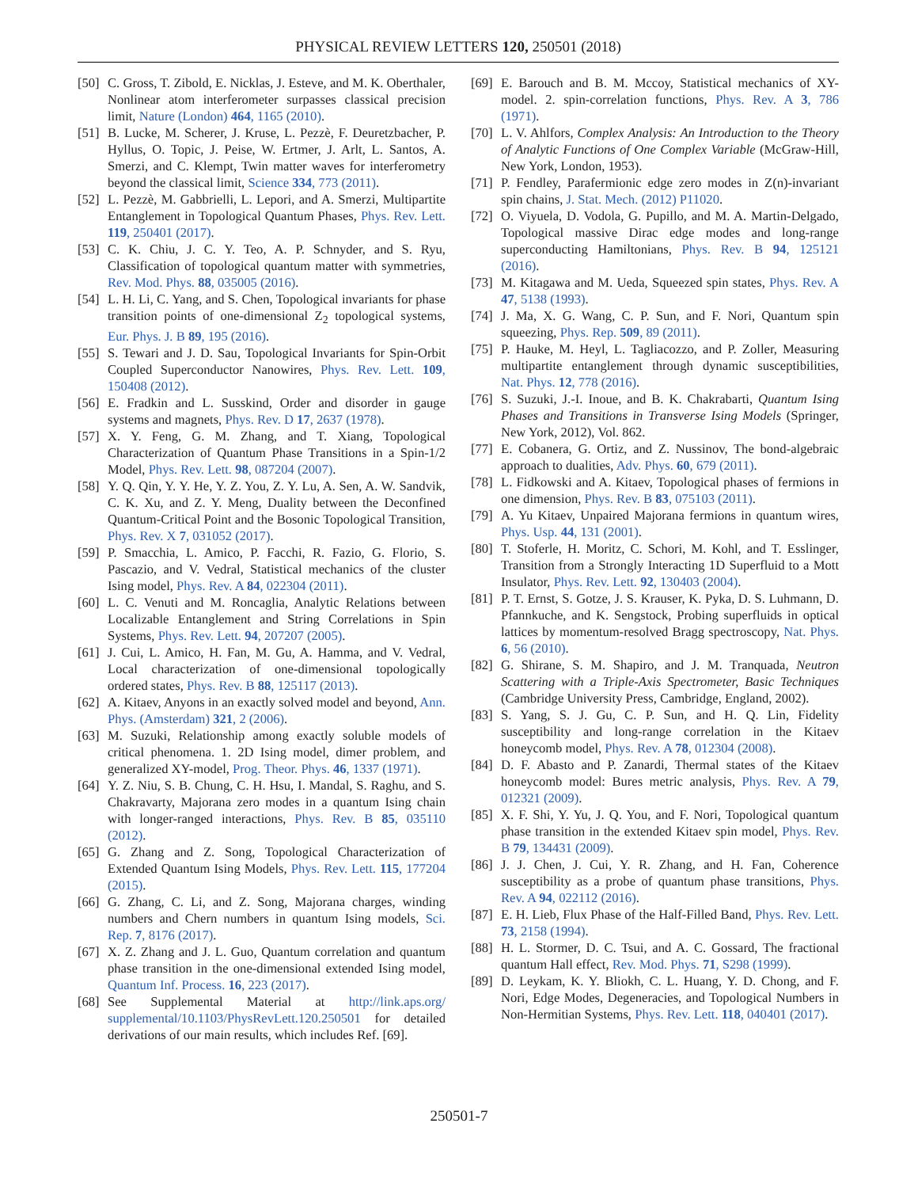PHYSICAL REVIEW LETTERS 120, 250501 (2018)
[50] C. Gross, T. Zibold, E. Nicklas, J. Esteve, and M. K. Oberthaler, Nonlinear atom interferometer surpasses classical precision limit, Nature (London) 464, 1165 (2010).
[51] B. Lucke, M. Scherer, J. Kruse, L. Pezzè, F. Deuretzbacher, P. Hyllus, O. Topic, J. Peise, W. Ertmer, J. Arlt, L. Santos, A. Smerzi, and C. Klempt, Twin matter waves for interferometry beyond the classical limit, Science 334, 773 (2011).
[52] L. Pezzè, M. Gabbrielli, L. Lepori, and A. Smerzi, Multipartite Entanglement in Topological Quantum Phases, Phys. Rev. Lett. 119, 250401 (2017).
[53] C. K. Chiu, J. C. Y. Teo, A. P. Schnyder, and S. Ryu, Classification of topological quantum matter with symmetries, Rev. Mod. Phys. 88, 035005 (2016).
[54] L. H. Li, C. Yang, and S. Chen, Topological invariants for phase transition points of one-dimensional Z<sub>2</sub> topological systems, Eur. Phys. J. B 89, 195 (2016).
[55] S. Tewari and J. D. Sau, Topological Invariants for Spin-Orbit Coupled Superconductor Nanowires, Phys. Rev. Lett. 109, 150408 (2012).
[56] E. Fradkin and L. Susskind, Order and disorder in gauge systems and magnets, Phys. Rev. D 17, 2637 (1978).
[57] X. Y. Feng, G. M. Zhang, and T. Xiang, Topological Characterization of Quantum Phase Transitions in a Spin-1/2 Model, Phys. Rev. Lett. 98, 087204 (2007).
[58] Y. Q. Qin, Y. Y. He, Y. Z. You, Z. Y. Lu, A. Sen, A. W. Sandvik, C. K. Xu, and Z. Y. Meng, Duality between the Deconfined Quantum-Critical Point and the Bosonic Topological Transition, Phys. Rev. X 7, 031052 (2017).
[59] P. Smacchia, L. Amico, P. Facchi, R. Fazio, G. Florio, S. Pascazio, and V. Vedral, Statistical mechanics of the cluster Ising model, Phys. Rev. A 84, 022304 (2011).
[60] L. C. Venuti and M. Roncaglia, Analytic Relations between Localizable Entanglement and String Correlations in Spin Systems, Phys. Rev. Lett. 94, 207207 (2005).
[61] J. Cui, L. Amico, H. Fan, M. Gu, A. Hamma, and V. Vedral, Local characterization of one-dimensional topologically ordered states, Phys. Rev. B 88, 125117 (2013).
[62] A. Kitaev, Anyons in an exactly solved model and beyond, Ann. Phys. (Amsterdam) 321, 2 (2006).
[63] M. Suzuki, Relationship among exactly soluble models of critical phenomena. 1. 2D Ising model, dimer problem, and generalized XY-model, Prog. Theor. Phys. 46, 1337 (1971).
[64] Y. Z. Niu, S. B. Chung, C. H. Hsu, I. Mandal, S. Raghu, and S. Chakravarty, Majorana zero modes in a quantum Ising chain with longer-ranged interactions, Phys. Rev. B 85, 035110 (2012).
[65] G. Zhang and Z. Song, Topological Characterization of Extended Quantum Ising Models, Phys. Rev. Lett. 115, 177204 (2015).
[66] G. Zhang, C. Li, and Z. Song, Majorana charges, winding numbers and Chern numbers in quantum Ising models, Sci. Rep. 7, 8176 (2017).
[67] X. Z. Zhang and J. L. Guo, Quantum correlation and quantum phase transition in the one-dimensional extended Ising model, Quantum Inf. Process. 16, 223 (2017).
[68] See Supplemental Material at http://link.aps.org/ supplemental/10.1103/PhysRevLett.120.250501 for detailed derivations of our main results, which includes Ref. [69].
[69] E. Barouch and B. M. Mccoy, Statistical mechanics of XY-model. 2. spin-correlation functions, Phys. Rev. A 3, 786 (1971).
[70] L. V. Ahlfors, Complex Analysis: An Introduction to the Theory of Analytic Functions of One Complex Variable (McGraw-Hill, New York, London, 1953).
[71] P. Fendley, Parafermionic edge zero modes in Z(n)-invariant spin chains, J. Stat. Mech. (2012) P11020.
[72] O. Viyuela, D. Vodola, G. Pupillo, and M. A. Martin-Delgado, Topological massive Dirac edge modes and long-range superconducting Hamiltonians, Phys. Rev. B 94, 125121 (2016).
[73] M. Kitagawa and M. Ueda, Squeezed spin states, Phys. Rev. A 47, 5138 (1993).
[74] J. Ma, X. G. Wang, C. P. Sun, and F. Nori, Quantum spin squeezing, Phys. Rep. 509, 89 (2011).
[75] P. Hauke, M. Heyl, L. Tagliacozzo, and P. Zoller, Measuring multipartite entanglement through dynamic susceptibilities, Nat. Phys. 12, 778 (2016).
[76] S. Suzuki, J.-I. Inoue, and B. K. Chakrabarti, Quantum Ising Phases and Transitions in Transverse Ising Models (Springer, New York, 2012), Vol. 862.
[77] E. Cobanera, G. Ortiz, and Z. Nussinov, The bond-algebraic approach to dualities, Adv. Phys. 60, 679 (2011).
[78] L. Fidkowski and A. Kitaev, Topological phases of fermions in one dimension, Phys. Rev. B 83, 075103 (2011).
[79] A. Yu Kitaev, Unpaired Majorana fermions in quantum wires, Phys. Usp. 44, 131 (2001).
[80] T. Stoferle, H. Moritz, C. Schori, M. Kohl, and T. Esslinger, Transition from a Strongly Interacting 1D Superfluid to a Mott Insulator, Phys. Rev. Lett. 92, 130403 (2004).
[81] P. T. Ernst, S. Gotze, J. S. Krauser, K. Pyka, D. S. Luhmann, D. Pfannkuche, and K. Sengstock, Probing superfluids in optical lattices by momentum-resolved Bragg spectroscopy, Nat. Phys. 6, 56 (2010).
[82] G. Shirane, S. M. Shapiro, and J. M. Tranquada, Neutron Scattering with a Triple-Axis Spectrometer, Basic Techniques (Cambridge University Press, Cambridge, England, 2002).
[83] S. Yang, S. J. Gu, C. P. Sun, and H. Q. Lin, Fidelity susceptibility and long-range correlation in the Kitaev honeycomb model, Phys. Rev. A 78, 012304 (2008).
[84] D. F. Abasto and P. Zanardi, Thermal states of the Kitaev honeycomb model: Bures metric analysis, Phys. Rev. A 79, 012321 (2009).
[85] X. F. Shi, Y. Yu, J. Q. You, and F. Nori, Topological quantum phase transition in the extended Kitaev spin model, Phys. Rev. B 79, 134431 (2009).
[86] J. J. Chen, J. Cui, Y. R. Zhang, and H. Fan, Coherence susceptibility as a probe of quantum phase transitions, Phys. Rev. A 94, 022112 (2016).
[87] E. H. Lieb, Flux Phase of the Half-Filled Band, Phys. Rev. Lett. 73, 2158 (1994).
[88] H. L. Stormer, D. C. Tsui, and A. C. Gossard, The fractional quantum Hall effect, Rev. Mod. Phys. 71, S298 (1999).
[89] D. Leykam, K. Y. Bliokh, C. L. Huang, Y. D. Chong, and F. Nori, Edge Modes, Degeneracies, and Topological Numbers in Non-Hermitian Systems, Phys. Rev. Lett. 118, 040401 (2017).
250501-7